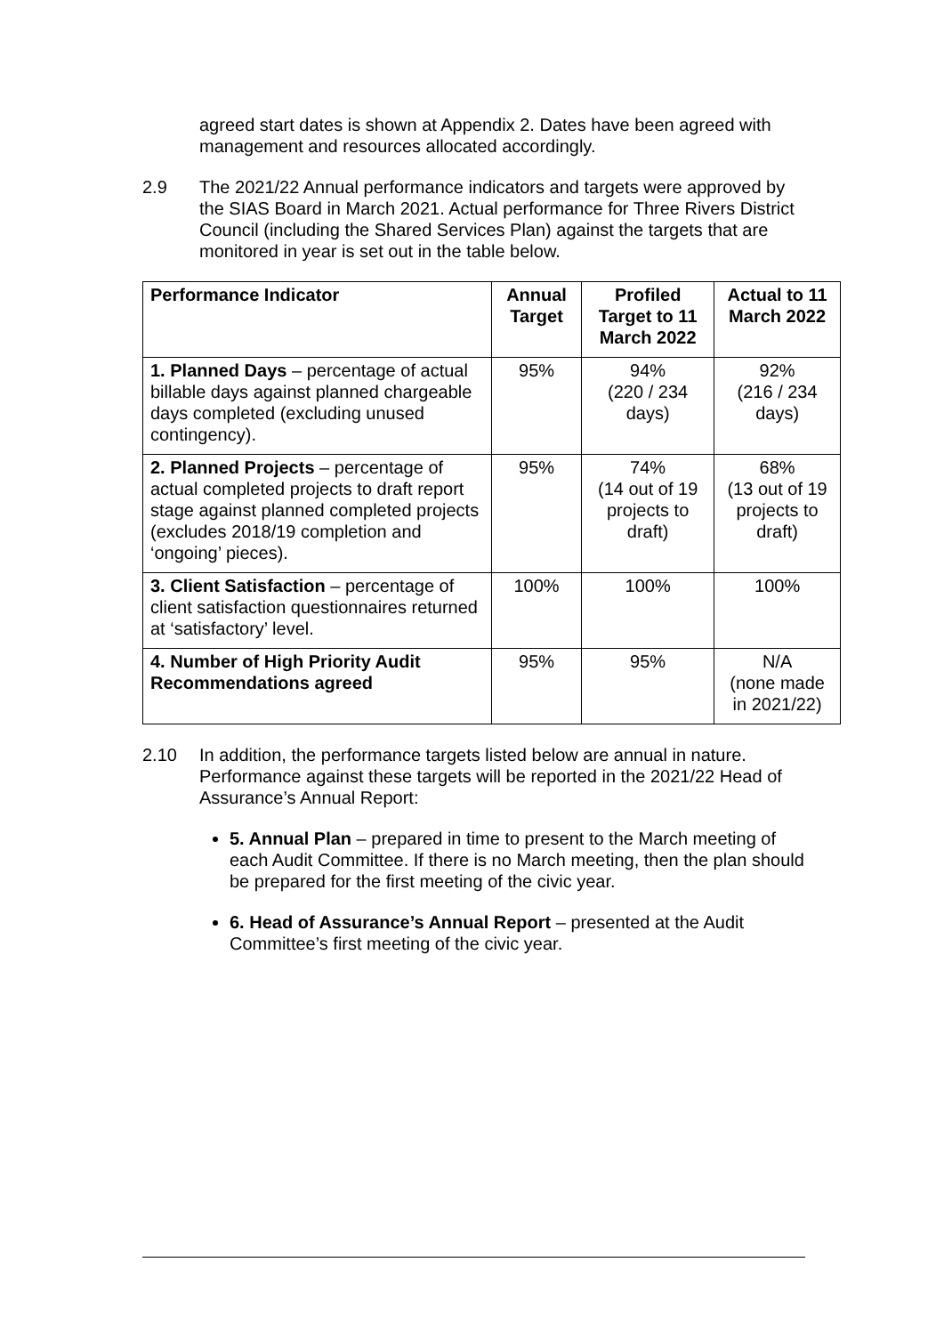agreed start dates is shown at Appendix 2. Dates have been agreed with management and resources allocated accordingly.
2.9 The 2021/22 Annual performance indicators and targets were approved by the SIAS Board in March 2021. Actual performance for Three Rivers District Council (including the Shared Services Plan) against the targets that are monitored in year is set out in the table below.
| Performance Indicator | Annual Target | Profiled Target to 11 March 2022 | Actual to 11 March 2022 |
| --- | --- | --- | --- |
| 1. Planned Days – percentage of actual billable days against planned chargeable days completed (excluding unused contingency). | 95% | 94% (220 / 234 days) | 92% (216 / 234 days) |
| 2. Planned Projects – percentage of actual completed projects to draft report stage against planned completed projects (excludes 2018/19 completion and ‘ongoing’ pieces). | 95% | 74% (14 out of 19 projects to draft) | 68% (13 out of 19 projects to draft) |
| 3. Client Satisfaction – percentage of client satisfaction questionnaires returned at ‘satisfactory’ level. | 100% | 100% | 100% |
| 4. Number of High Priority Audit Recommendations agreed | 95% | 95% | N/A (none made in 2021/22) |
2.10 In addition, the performance targets listed below are annual in nature. Performance against these targets will be reported in the 2021/22 Head of Assurance’s Annual Report:
5. Annual Plan – prepared in time to present to the March meeting of each Audit Committee. If there is no March meeting, then the plan should be prepared for the first meeting of the civic year.
6. Head of Assurance’s Annual Report – presented at the Audit Committee’s first meeting of the civic year.